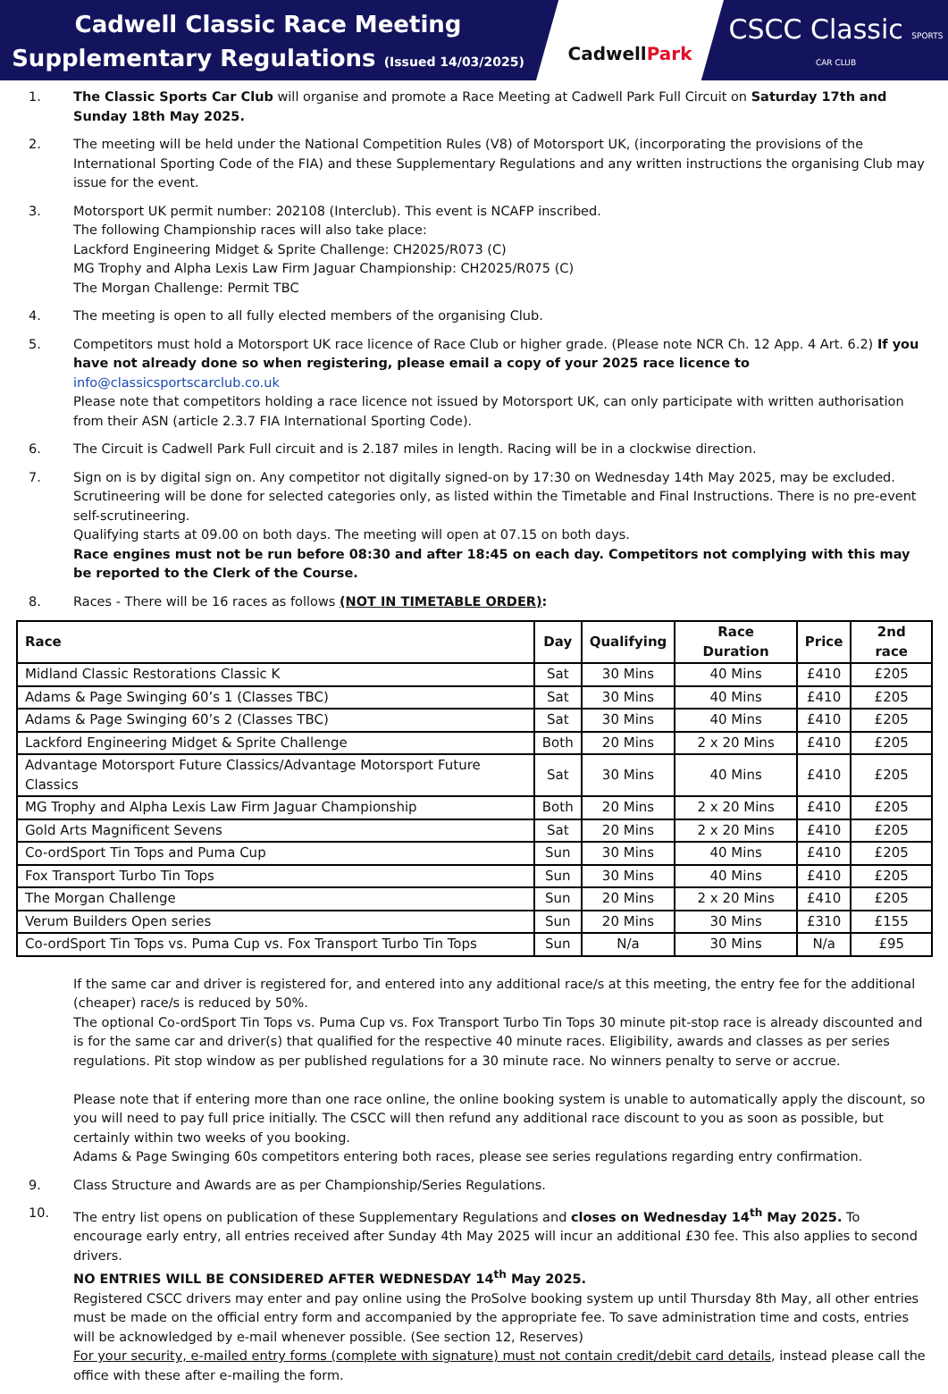Cadwell Classic Race Meeting
Supplementary Regulations (Issued 14/03/2025)
CadwellPark
CSCC Classic SPORTS CAR CLUB
1. The Classic Sports Car Club will organise and promote a Race Meeting at Cadwell Park Full Circuit on Saturday 17th and Sunday 18th May 2025.
2. The meeting will be held under the National Competition Rules (V8) of Motorsport UK, (incorporating the provisions of the International Sporting Code of the FIA) and these Supplementary Regulations and any written instructions the organising Club may issue for the event.
3. Motorsport UK permit number: 202108 (Interclub). This event is NCAFP inscribed.
The following Championship races will also take place:
Lackford Engineering Midget & Sprite Challenge: CH2025/R073 (C)
MG Trophy and Alpha Lexis Law Firm Jaguar Championship: CH2025/R075 (C)
The Morgan Challenge: Permit TBC
4. The meeting is open to all fully elected members of the organising Club.
5. Competitors must hold a Motorsport UK race licence of Race Club or higher grade. (Please note NCR Ch. 12 App. 4 Art. 6.2) If you have not already done so when registering, please email a copy of your 2025 race licence to info@classicsportscarclub.co.uk
Please note that competitors holding a race licence not issued by Motorsport UK, can only participate with written authorisation from their ASN (article 2.3.7 FIA International Sporting Code).
6. The Circuit is Cadwell Park Full circuit and is 2.187 miles in length. Racing will be in a clockwise direction.
7. Sign on is by digital sign on. Any competitor not digitally signed-on by 17:30 on Wednesday 14th May 2025, may be excluded. Scrutineering will be done for selected categories only, as listed within the Timetable and Final Instructions. There is no pre-event self-scrutineering.
Qualifying starts at 09.00 on both days. The meeting will open at 07.15 on both days.
Race engines must not be run before 08:30 and after 18:45 on each day. Competitors not complying with this may be reported to the Clerk of the Course.
8. Races - There will be 16 races as follows (NOT IN TIMETABLE ORDER):
| Race | Day | Qualifying | Race Duration | Price | 2nd race |
| --- | --- | --- | --- | --- | --- |
| Midland Classic Restorations Classic K | Sat | 30 Mins | 40 Mins | £410 | £205 |
| Adams & Page Swinging 60’s 1 (Classes TBC) | Sat | 30 Mins | 40 Mins | £410 | £205 |
| Adams & Page Swinging 60’s 2 (Classes TBC) | Sat | 30 Mins | 40 Mins | £410 | £205 |
| Lackford Engineering Midget & Sprite Challenge | Both | 20 Mins | 2 x 20 Mins | £410 | £205 |
| Advantage Motorsport Future Classics/Advantage Motorsport Future Classics | Sat | 30 Mins | 40 Mins | £410 | £205 |
| MG Trophy and Alpha Lexis Law Firm Jaguar Championship | Both | 20 Mins | 2 x 20 Mins | £410 | £205 |
| Gold Arts Magnificent Sevens | Sat | 20 Mins | 2 x 20 Mins | £410 | £205 |
| Co-ordSport Tin Tops and Puma Cup | Sun | 30 Mins | 40 Mins | £410 | £205 |
| Fox Transport Turbo Tin Tops | Sun | 30 Mins | 40 Mins | £410 | £205 |
| The Morgan Challenge | Sun | 20 Mins | 2 x 20 Mins | £410 | £205 |
| Verum Builders Open series | Sun | 20 Mins | 30 Mins | £310 | £155 |
| Co-ordSport Tin Tops vs. Puma Cup vs. Fox Transport Turbo Tin Tops | Sun | N/a | 30 Mins | N/a | £95 |
If the same car and driver is registered for, and entered into any additional race/s at this meeting, the entry fee for the additional (cheaper) race/s is reduced by 50%.
The optional Co-ordSport Tin Tops vs. Puma Cup vs. Fox Transport Turbo Tin Tops 30 minute pit-stop race is already discounted and is for the same car and driver(s) that qualified for the respective 40 minute races. Eligibility, awards and classes as per series regulations. Pit stop window as per published regulations for a 30 minute race. No winners penalty to serve or accrue.
Please note that if entering more than one race online, the online booking system is unable to automatically apply the discount, so you will need to pay full price initially. The CSCC will then refund any additional race discount to you as soon as possible, but certainly within two weeks of you booking.
Adams & Page Swinging 60s competitors entering both races, please see series regulations regarding entry confirmation.
9. Class Structure and Awards are as per Championship/Series Regulations.
10. The entry list opens on publication of these Supplementary Regulations and closes on Wednesday 14<sup>th</sup> May 2025. To encourage early entry, all entries received after Sunday 4th May 2025 will incur an additional £30 fee. This also applies to second drivers.
NO ENTRIES WILL BE CONSIDERED AFTER WEDNESDAY 14<sup>th</sup> May 2025.
Registered CSCC drivers may enter and pay online using the ProSolve booking system up until Thursday 8th May, all other entries must be made on the official entry form and accompanied by the appropriate fee. To save administration time and costs, entries will be acknowledged by e-mail whenever possible. (See section 12, Reserves)
For your security, e-mailed entry forms (complete with signature) must not contain credit/debit card details, instead please call the office with these after e-mailing the form.